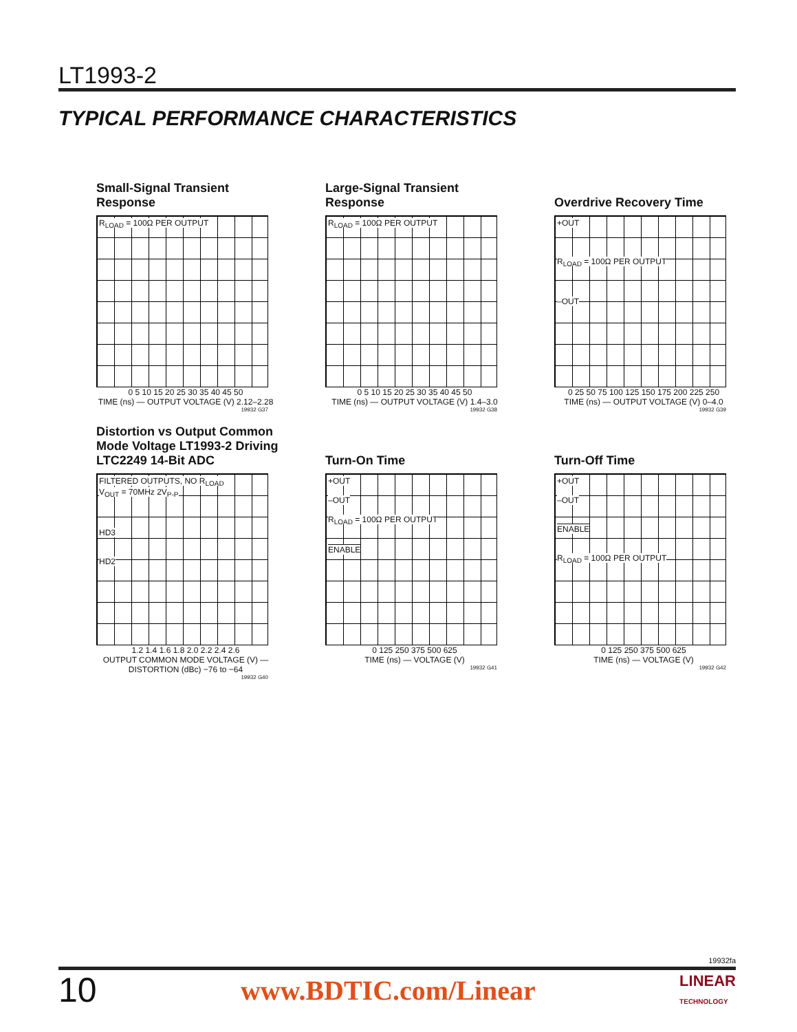LT1993-2
TYPICAL PERFORMANCE CHARACTERISTICS
Small-Signal Transient Response
R<sub>LOAD</sub> = 100Ω PER OUTPUT
0 5 10 15 20 25 30 35 40 45 50
TIME (ns) — OUTPUT VOLTAGE (V) 2.12–2.28
19932 G37
Large-Signal Transient Response
R<sub>LOAD</sub> = 100Ω PER OUTPUT
0 5 10 15 20 25 30 35 40 45 50
TIME (ns) — OUTPUT VOLTAGE (V) 1.4–3.0
19932 G38
Overdrive Recovery Time
+OUT
R<sub>LOAD</sub> = 100Ω PER OUTPUT
–OUT
0 25 50 75 100 125 150 175 200 225 250
TIME (ns) — OUTPUT VOLTAGE (V) 0–4.0
19932 G39
Distortion vs Output Common Mode Voltage LT1993-2 Driving LTC2249 14-Bit ADC
FILTERED OUTPUTS, NO R<sub>LOAD</sub>
V<sub>OUT</sub> = 70MHz 2V<sub>P-P</sub>
HD3
HD2
1.2 1.4 1.6 1.8 2.0 2.2 2.4 2.6
OUTPUT COMMON MODE VOLTAGE (V) — DISTORTION (dBc) −76 to −64
19932 G40
Turn-On Time
+OUT
–OUT
R<sub>LOAD</sub> = 100Ω PER OUTPUT
ENABLE
0 125 250 375 500 625
TIME (ns) — VOLTAGE (V)
19932 G41
Turn-Off Time
+OUT
–OUT
ENABLE
R<sub>LOAD</sub> = 100Ω PER OUTPUT
0 125 250 375 500 625
TIME (ns) — VOLTAGE (V)
19932 G42
19932fa
10 www.BDTIC.com/Linear LINEAR
TECHNOLOGY